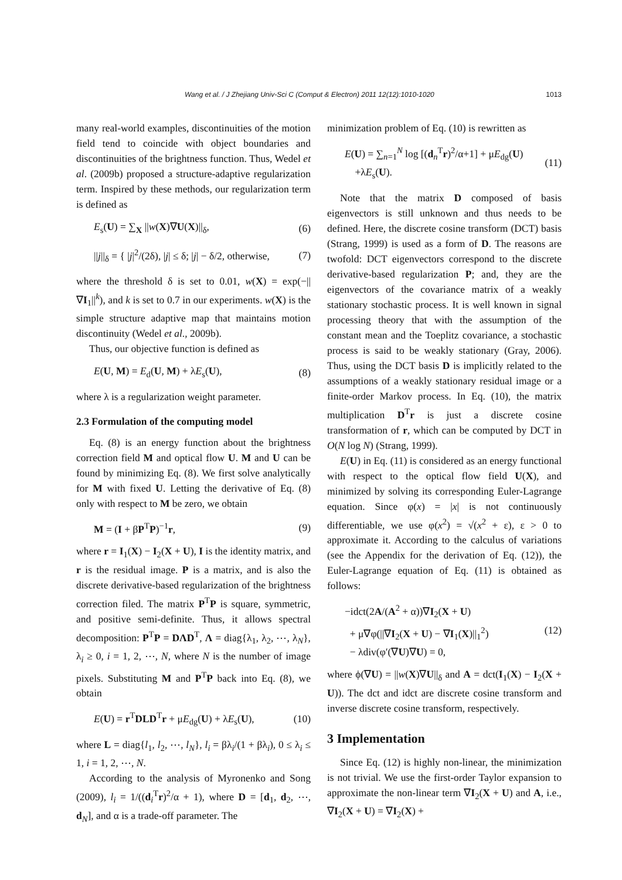Wang et al. / J Zhejiang Univ-Sci C (Comput & Electron) 2011 12(12):1010-1020 1013
many real-world examples, discontinuities of the motion field tend to coincide with object boundaries and discontinuities of the brightness function. Thus, Wedel et al. (2009b) proposed a structure-adaptive regularization term. Inspired by these methods, our regularization term is defined as
E<sub>s</sub>(U) = ∑<sub>X</sub> ||w(X)∇U(X)||<sub>δ</sub>, (6)
||j||<sub>δ</sub> = { |j|<sup>2</sup>/(2δ), |j| ≤ δ; |j| − δ/2, otherwise, (7)
where the threshold δ is set to 0.01, w(X) = exp(−||∇I<sub>1</sub>||<sup>k</sup>), and k is set to 0.7 in our experiments. w(X) is the simple structure adaptive map that maintains motion discontinuity (Wedel et al., 2009b).
Thus, our objective function is defined as
E(U, M) = E<sub>d</sub>(U, M) + λE<sub>s</sub>(U), (8)
where λ is a regularization weight parameter.
2.3 Formulation of the computing model
Eq. (8) is an energy function about the brightness correction field M and optical flow U. M and U can be found by minimizing Eq. (8). We first solve analytically for M with fixed U. Letting the derivative of Eq. (8) only with respect to M be zero, we obtain
M = (I + βP<sup>T</sup>P)<sup>−1</sup>r, (9)
where r = I<sub>1</sub>(X) − I<sub>2</sub>(X + U), I is the identity matrix, and r is the residual image. P is a matrix, and is also the discrete derivative-based regularization of the brightness correction filed. The matrix P<sup>T</sup>P is square, symmetric, and positive semi-definite. Thus, it allows spectral decomposition: P<sup>T</sup>P = DΛD<sup>T</sup>, Λ = diag{λ<sub>1</sub>, λ<sub>2</sub>, ⋯, λ<sub>N</sub>}, λ<sub>i</sub> ≥ 0, i = 1, 2, ⋯, N, where N is the number of image pixels. Substituting M and P<sup>T</sup>P back into Eq. (8), we obtain
E(U) = r<sup>T</sup>DLD<sup>T</sup>r + μE<sub>dg</sub>(U) + λE<sub>s</sub>(U), (10)
where L = diag{l<sub>1</sub>, l<sub>2</sub>, ⋯, l<sub>N</sub>}, l<sub>i</sub> = βλ<sub>i</sub>/(1 + βλ<sub>i</sub>), 0 ≤ λ<sub>i</sub> ≤ 1, i = 1, 2, ⋯, N.
According to the analysis of Myronenko and Song (2009), l<sub>i</sub> = 1/((d<sub>i</sub><sup>T</sup>r)<sup>2</sup>/α + 1), where D = [d<sub>1</sub>, d<sub>2</sub>, ⋯, d<sub>N</sub>], and α is a trade-off parameter. The
minimization problem of Eq. (10) is rewritten as
E(U) = ∑<sub>n=1</sub><sup>N</sup> log [(d<sub>n</sub><sup>T</sup>r)<sup>2</sup>/α+1] + μE<sub>dg</sub>(U)
+λE<sub>s</sub>(U). (11)
Note that the matrix D composed of basis eigenvectors is still unknown and thus needs to be defined. Here, the discrete cosine transform (DCT) basis (Strang, 1999) is used as a form of D. The reasons are twofold: DCT eigenvectors correspond to the discrete derivative-based regularization P; and, they are the eigenvectors of the covariance matrix of a weakly stationary stochastic process. It is well known in signal processing theory that with the assumption of the constant mean and the Toeplitz covariance, a stochastic process is said to be weakly stationary (Gray, 2006). Thus, using the DCT basis D is implicitly related to the assumptions of a weakly stationary residual image or a finite-order Markov process. In Eq. (10), the matrix multiplication D<sup>T</sup>r is just a discrete cosine transformation of r, which can be computed by DCT in O(N log N) (Strang, 1999).
E(U) in Eq. (11) is considered as an energy functional with respect to the optical flow field U(X), and minimized by solving its corresponding Euler-Lagrange equation. Since φ(x) = |x| is not continuously differentiable, we use φ(x<sup>2</sup>) = √(x<sup>2</sup> + ε), ε > 0 to approximate it. According to the calculus of variations (see the Appendix for the derivation of Eq. (12)), the Euler-Lagrange equation of Eq. (11) is obtained as follows:
−idct(2A/(A<sup>2</sup> + α))∇I<sub>2</sub>(X + U)
+ μ∇φ(||∇I<sub>2</sub>(X + U) − ∇I<sub>1</sub>(X)||<sub>1</sub><sup>2</sup>)
− λdiv(φ′(∇U)∇U) = 0, (12)
where ϕ(∇U) = ||w(X)∇U||<sub>δ</sub> and A = dct(I<sub>1</sub>(X) − I<sub>2</sub>(X + U)). The dct and idct are discrete cosine transform and inverse discrete cosine transform, respectively.
3 Implementation
Since Eq. (12) is highly non-linear, the minimization is not trivial. We use the first-order Taylor expansion to approximate the non-linear term ∇I<sub>2</sub>(X + U) and A, i.e., ∇I<sub>2</sub>(X + U) = ∇I<sub>2</sub>(X) +